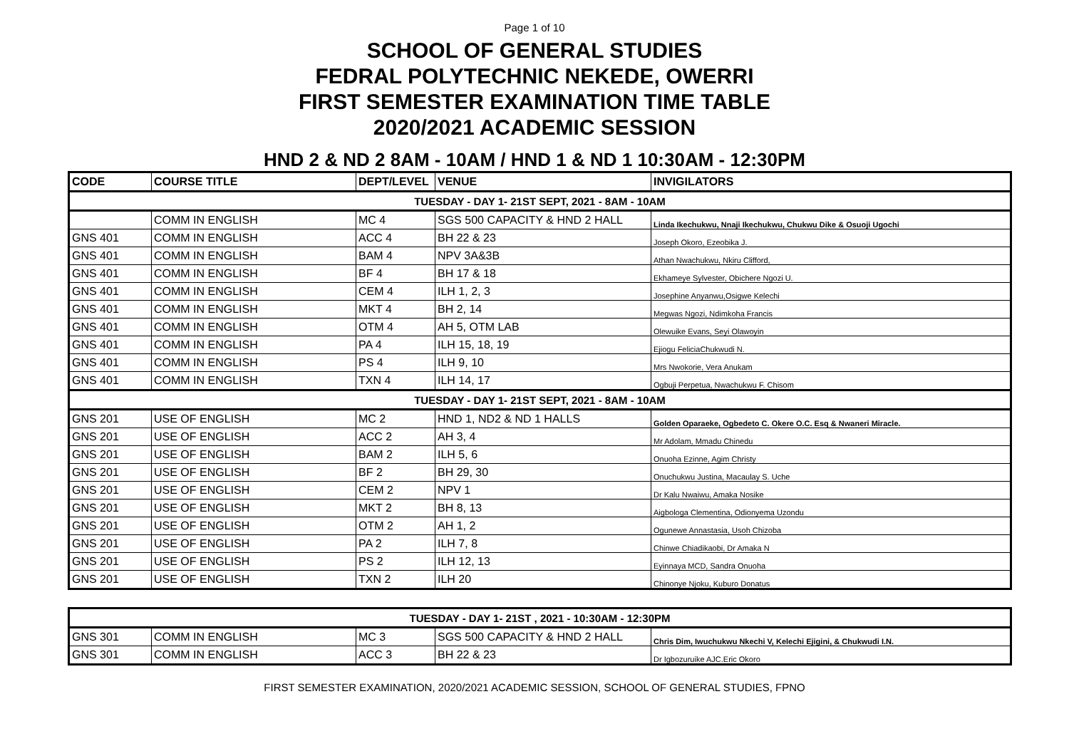Page 1 of 10
SCHOOL OF GENERAL STUDIES
FEDRAL POLYTECHNIC NEKEDE, OWERRI
FIRST SEMESTER EXAMINATION TIME TABLE
2020/2021 ACADEMIC SESSION
HND 2 & ND 2 8AM - 10AM / HND 1 & ND 1 10:30AM - 12:30PM
| CODE | COURSE TITLE | DEPT/LEVEL | VENUE | INVIGILATORS |
| --- | --- | --- | --- | --- |
| TUESDAY - DAY 1- 21ST SEPT, 2021 - 8AM - 10AM | | | | |
| | COMM IN ENGLISH | MC 4 | SGS 500 CAPACITY & HND 2 HALL | Linda Ikechukwu, Nnaji Ikechukwu, Chukwu Dike & Osuoji Ugochi |
| GNS 401 | COMM IN ENGLISH | ACC 4 | BH 22 & 23 | Joseph Okoro, Ezeobika J. |
| GNS 401 | COMM IN ENGLISH | BAM 4 | NPV 3A&3B | Athan Nwachukwu, Nkiru Clifford, |
| GNS 401 | COMM IN ENGLISH | BF 4 | BH 17 & 18 | Ekhameye Sylvester, Obichere Ngozi U. |
| GNS 401 | COMM IN ENGLISH | CEM 4 | ILH 1, 2, 3 | Josephine Anyanwu,Osigwe Kelechi |
| GNS 401 | COMM IN ENGLISH | MKT 4 | BH 2, 14 | Megwas Ngozi, Ndimkoha Francis |
| GNS 401 | COMM IN ENGLISH | OTM 4 | AH 5, OTM LAB | Olewuike Evans, Seyi Olawoyin |
| GNS 401 | COMM IN ENGLISH | PA 4 | ILH 15, 18, 19 | Ejiogu FeliciaChukwudi N. |
| GNS 401 | COMM IN ENGLISH | PS 4 | ILH 9, 10 | Mrs Nwokorie, Vera Anukam |
| GNS 401 | COMM IN ENGLISH | TXN 4 | ILH 14, 17 | Ogbuji Perpetua, Nwachukwu F. Chisom |
| TUESDAY - DAY 1- 21ST SEPT, 2021 - 8AM - 10AM | | | | |
| GNS 201 | USE OF ENGLISH | MC 2 | HND 1, ND2 & ND 1 HALLS | Golden Oparaeke, Ogbedeto C. Okere O.C. Esq & Nwaneri Miracle. |
| GNS 201 | USE OF ENGLISH | ACC 2 | AH 3, 4 | Mr Adolam, Mmadu Chinedu |
| GNS 201 | USE OF ENGLISH | BAM 2 | ILH 5, 6 | Onuoha Ezinne, Agim Christy |
| GNS 201 | USE OF ENGLISH | BF 2 | BH 29, 30 | Onuchukwu Justina, Macaulay S. Uche |
| GNS 201 | USE OF ENGLISH | CEM 2 | NPV 1 | Dr Kalu Nwaiwu, Amaka Nosike |
| GNS 201 | USE OF ENGLISH | MKT 2 | BH 8, 13 | Aigbologa Clementina, Odionyema Uzondu |
| GNS 201 | USE OF ENGLISH | OTM 2 | AH 1, 2 | Ogunewe Annastasia, Usoh Chizoba |
| GNS 201 | USE OF ENGLISH | PA 2 | ILH 7, 8 | Chinwe Chiadikaobi, Dr Amaka N |
| GNS 201 | USE OF ENGLISH | PS 2 | ILH 12, 13 | Eyinnaya MCD, Sandra Onuoha |
| GNS 201 | USE OF ENGLISH | TXN 2 | ILH 20 | Chinonye Njoku, Kuburo Donatus |
| TUESDAY - DAY 1- 21ST , 2021 - 10:30AM - 12:30PM | | | | |
| GNS 301 | COMM IN ENGLISH | MC 3 | SGS 500 CAPACITY & HND 2 HALL | Chris Dim, Iwuchukwu Nkechi V, Kelechi Ejigini, & Chukwudi I.N. |
| GNS 301 | COMM IN ENGLISH | ACC 3 | BH 22 & 23 | Dr Igbozuruike AJC.Eric Okoro |
FIRST SEMESTER EXAMINATION, 2020/2021 ACADEMIC SESSION, SCHOOL OF GENERAL STUDIES, FPNO